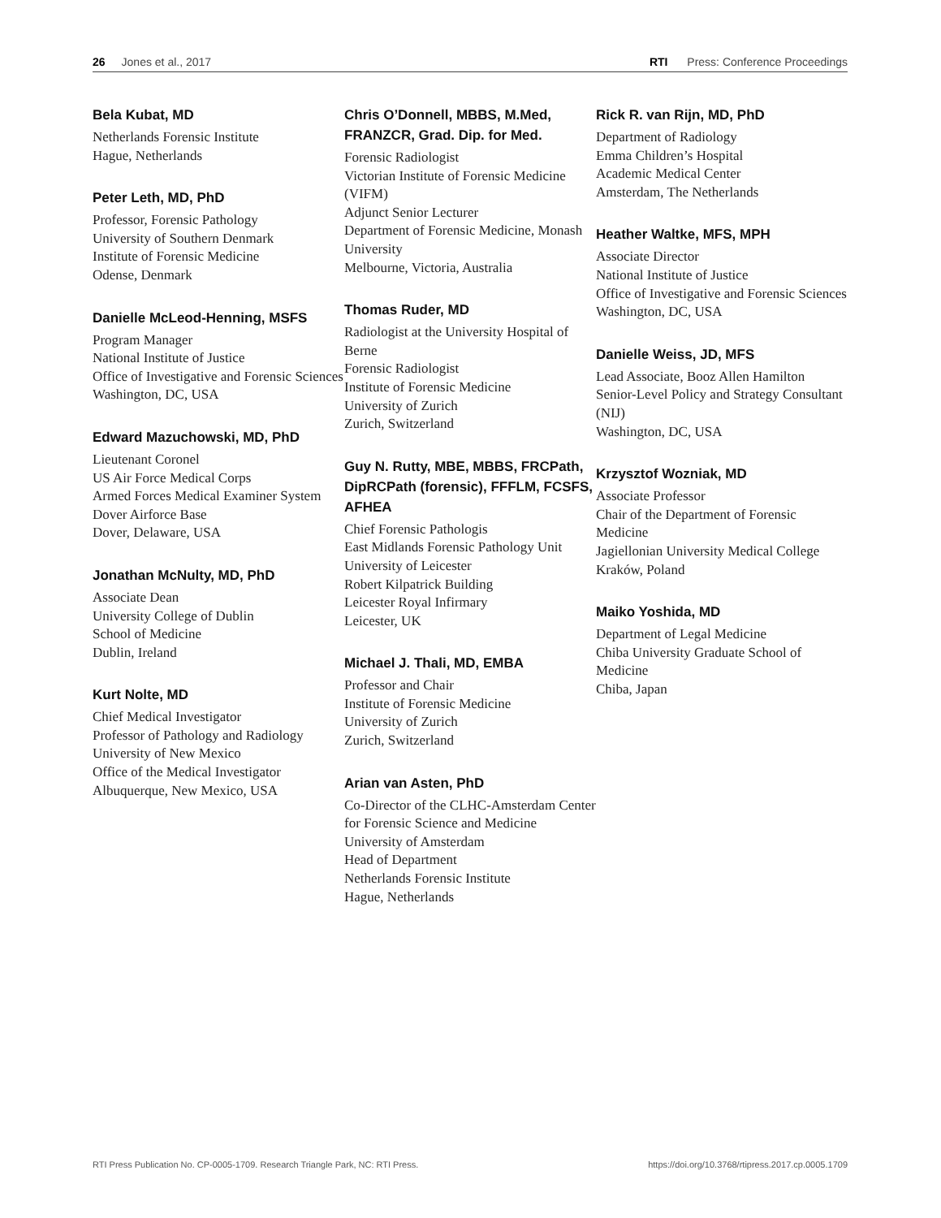26 Jones et al., 2017 RTI Press: Conference Proceedings
Bela Kubat, MD
Netherlands Forensic Institute
Hague, Netherlands
Peter Leth, MD, PhD
Professor, Forensic Pathology
University of Southern Denmark
Institute of Forensic Medicine
Odense, Denmark
Danielle McLeod-Henning, MSFS
Program Manager
National Institute of Justice
Office of Investigative and Forensic Sciences
Washington, DC, USA
Edward Mazuchowski, MD, PhD
Lieutenant Coronel
US Air Force Medical Corps
Armed Forces Medical Examiner System
Dover Airforce Base
Dover, Delaware, USA
Jonathan McNulty, MD, PhD
Associate Dean
University College of Dublin
School of Medicine
Dublin, Ireland
Kurt Nolte, MD
Chief Medical Investigator
Professor of Pathology and Radiology
University of New Mexico
Office of the Medical Investigator
Albuquerque, New Mexico, USA
Chris O’Donnell, MBBS, M.Med, FRANZCR, Grad. Dip. for Med.
Forensic Radiologist
Victorian Institute of Forensic Medicine (VIFM)
Adjunct Senior Lecturer
Department of Forensic Medicine, Monash University
Melbourne, Victoria, Australia
Thomas Ruder, MD
Radiologist at the University Hospital of Berne
Forensic Radiologist
Institute of Forensic Medicine
University of Zurich
Zurich, Switzerland
Guy N. Rutty, MBE, MBBS, FRCPath, DipRCPath (forensic), FFFLM, FCSFS, AFHEA
Chief Forensic Pathologis
East Midlands Forensic Pathology Unit
University of Leicester
Robert Kilpatrick Building
Leicester Royal Infirmary
Leicester, UK
Michael J. Thali, MD, EMBA
Professor and Chair
Institute of Forensic Medicine
University of Zurich
Zurich, Switzerland
Arian van Asten, PhD
Co-Director of the CLHC-Amsterdam Center for Forensic Science and Medicine
University of Amsterdam
Head of Department
Netherlands Forensic Institute
Hague, Netherlands
Rick R. van Rijn, MD, PhD
Department of Radiology
Emma Children’s Hospital
Academic Medical Center
Amsterdam, The Netherlands
Heather Waltke, MFS, MPH
Associate Director
National Institute of Justice
Office of Investigative and Forensic Sciences
Washington, DC, USA
Danielle Weiss, JD, MFS
Lead Associate, Booz Allen Hamilton
Senior-Level Policy and Strategy Consultant (NIJ)
Washington, DC, USA
Krzysztof Wozniak, MD
Associate Professor
Chair of the Department of Forensic Medicine
Jagiellonian University Medical College
Kraków, Poland
Maiko Yoshida, MD
Department of Legal Medicine
Chiba University Graduate School of Medicine
Chiba, Japan
RTI Press Publication No. CP-0005-1709. Research Triangle Park, NC: RTI Press. https://doi.org/10.3768/rtipress.2017.cp.0005.1709